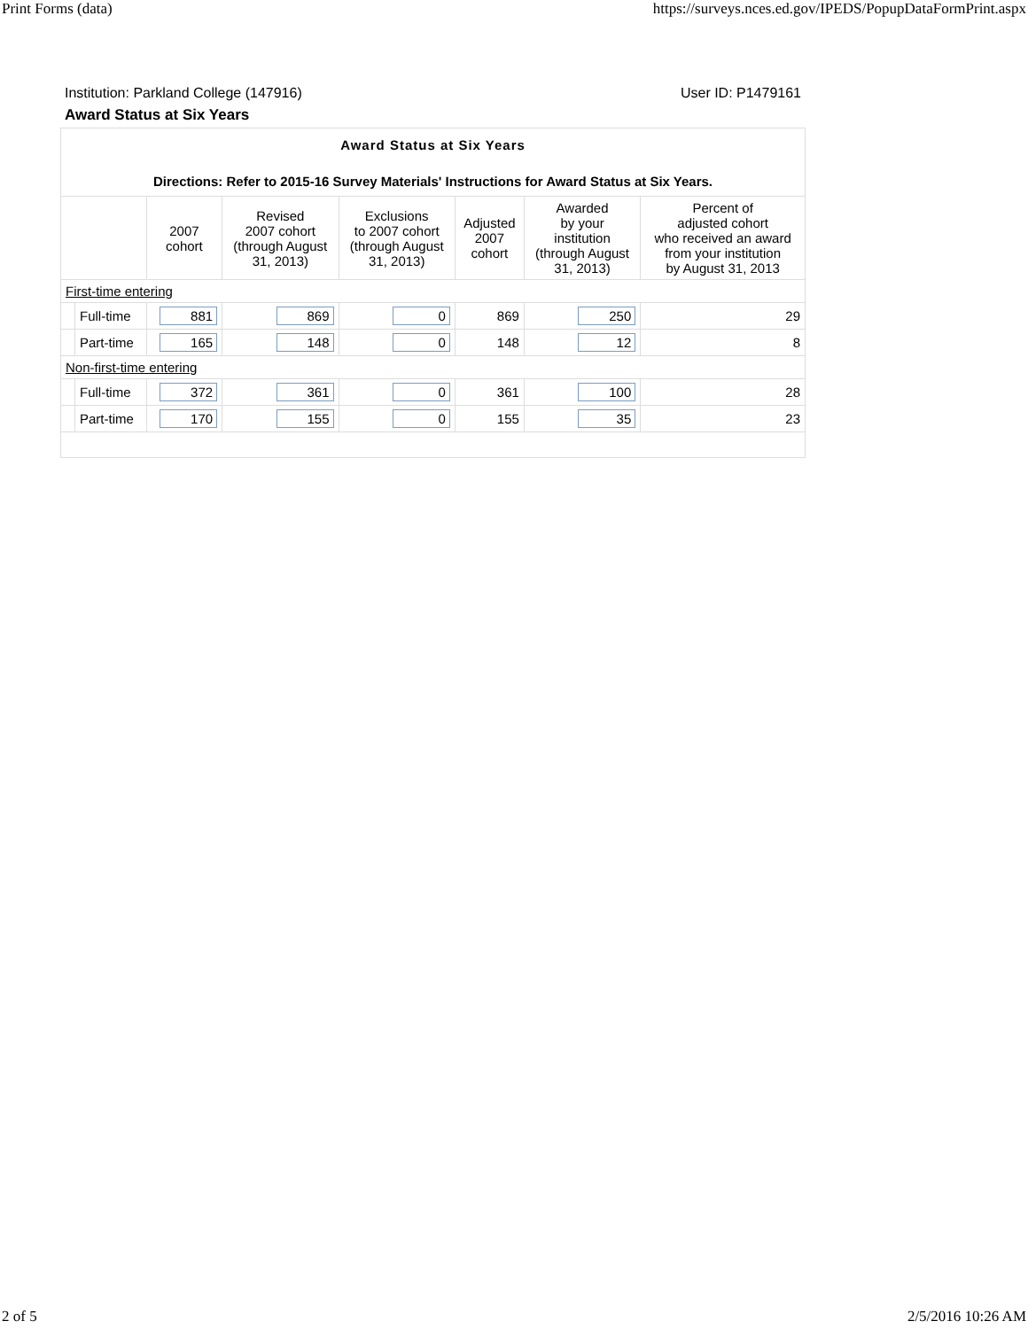Print Forms (data) https://surveys.nces.ed.gov/IPEDS/PopupDataFormPrint.aspx
Institution: Parkland College (147916) User ID: P1479161
Award Status at Six Years
| Award Status at Six Years | | | | | | | |
| Directions: Refer to 2015-16 Survey Materials' Instructions for Award Status at Six Years. | | | | | | | |
| | | 2007 cohort | Revised 2007 cohort (through August 31, 2013) | Exclusions to 2007 cohort (through August 31, 2013) | Adjusted 2007 cohort | Awarded by your institution (through August 31, 2013) | Percent of adjusted cohort who received an award from your institution by August 31, 2013 |
| First-time entering | | | | | | | |
| | Full-time | 881 | 869 | 0 | 869 | 250 | 29 |
| | Part-time | 165 | 148 | 0 | 148 | 12 | 8 |
| Non-first-time entering | | | | | | | |
| | Full-time | 372 | 361 | 0 | 361 | 100 | 28 |
| | Part-time | 170 | 155 | 0 | 155 | 35 | 23 |
2 of 5 2/5/2016 10:26 AM